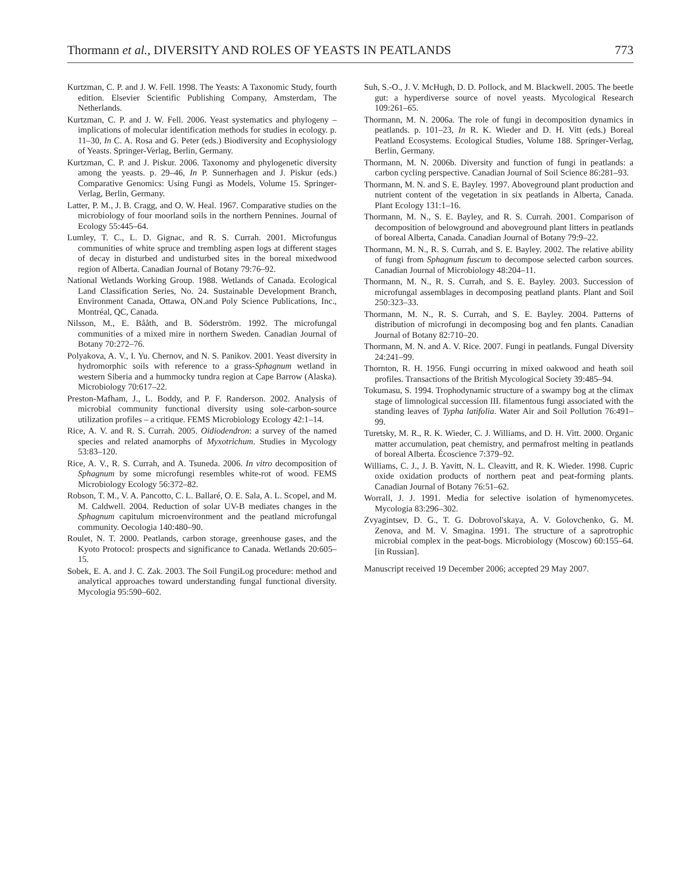Thormann et al., DIVERSITY AND ROLES OF YEASTS IN PEATLANDS 773
Kurtzman, C. P. and J. W. Fell. 1998. The Yeasts: A Taxonomic Study, fourth edition. Elsevier Scientific Publishing Company, Amsterdam, The Netherlands.
Kurtzman, C. P. and J. W. Fell. 2006. Yeast systematics and phylogeny – implications of molecular identification methods for studies in ecology. p. 11–30, In C. A. Rosa and G. Peter (eds.) Biodiversity and Ecophysiology of Yeasts. Springer-Verlag, Berlin, Germany.
Kurtzman, C. P. and J. Piskur. 2006. Taxonomy and phylogenetic diversity among the yeasts. p. 29–46, In P. Sunnerhagen and J. Piskur (eds.) Comparative Genomics: Using Fungi as Models, Volume 15. Springer-Verlag, Berlin, Germany.
Latter, P. M., J. B. Cragg, and O. W. Heal. 1967. Comparative studies on the microbiology of four moorland soils in the northern Pennines. Journal of Ecology 55:445–64.
Lumley, T. C., L. D. Gignac, and R. S. Currah. 2001. Microfungus communities of white spruce and trembling aspen logs at different stages of decay in disturbed and undisturbed sites in the boreal mixedwood region of Alberta. Canadian Journal of Botany 79:76–92.
National Wetlands Working Group. 1988. Wetlands of Canada. Ecological Land Classification Series, No. 24. Sustainable Development Branch, Environment Canada, Ottawa, ON.and Poly Science Publications, Inc., Montréal, QC, Canada.
Nilsson, M., E. Bååth, and B. Söderström. 1992. The microfungal communities of a mixed mire in northern Sweden. Canadian Journal of Botany 70:272–76.
Polyakova, A. V., I. Yu. Chernov, and N. S. Panikov. 2001. Yeast diversity in hydromorphic soils with reference to a grass-Sphagnum wetland in western Siberia and a hummocky tundra region at Cape Barrow (Alaska). Microbiology 70:617–22.
Preston-Mafham, J., L. Boddy, and P. F. Randerson. 2002. Analysis of microbial community functional diversity using sole-carbon-source utilization profiles – a critique. FEMS Microbiology Ecology 42:1–14.
Rice, A. V. and R. S. Currah. 2005. Oidiodendron: a survey of the named species and related anamorphs of Myxotrichum. Studies in Mycology 53:83–120.
Rice, A. V., R. S. Currah, and A. Tsuneda. 2006. In vitro decomposition of Sphagnum by some microfungi resembles white-rot of wood. FEMS Microbiology Ecology 56:372–82.
Robson, T. M., V. A. Pancotto, C. L. Ballaré, O. E. Sala, A. L. Scopel, and M. M. Caldwell. 2004. Reduction of solar UV-B mediates changes in the Sphagnum capitulum microenvironment and the peatland microfungal community. Oecologia 140:480–90.
Roulet, N. T. 2000. Peatlands, carbon storage, greenhouse gases, and the Kyoto Protocol: prospects and significance to Canada. Wetlands 20:605–15.
Sobek, E. A. and J. C. Zak. 2003. The Soil FungiLog procedure: method and analytical approaches toward understanding fungal functional diversity. Mycologia 95:590–602.
Suh, S.-O., J. V. McHugh, D. D. Pollock, and M. Blackwell. 2005. The beetle gut: a hyperdiverse source of novel yeasts. Mycological Research 109:261–65.
Thormann, M. N. 2006a. The role of fungi in decomposition dynamics in peatlands. p. 101–23, In R. K. Wieder and D. H. Vitt (eds.) Boreal Peatland Ecosystems. Ecological Studies, Volume 188. Springer-Verlag, Berlin, Germany.
Thormann, M. N. 2006b. Diversity and function of fungi in peatlands: a carbon cycling perspective. Canadian Journal of Soil Science 86:281–93.
Thormann, M. N. and S. E. Bayley. 1997. Aboveground plant production and nutrient content of the vegetation in six peatlands in Alberta, Canada. Plant Ecology 131:1–16.
Thormann, M. N., S. E. Bayley, and R. S. Currah. 2001. Comparison of decomposition of belowground and aboveground plant litters in peatlands of boreal Alberta, Canada. Canadian Journal of Botany 79:9–22.
Thormann, M. N., R. S. Currah, and S. E. Bayley. 2002. The relative ability of fungi from Sphagnum fuscum to decompose selected carbon sources. Canadian Journal of Microbiology 48:204–11.
Thormann, M. N., R. S. Currah, and S. E. Bayley. 2003. Succession of microfungal assemblages in decomposing peatland plants. Plant and Soil 250:323–33.
Thormann, M. N., R. S. Currah, and S. E. Bayley. 2004. Patterns of distribution of microfungi in decomposing bog and fen plants. Canadian Journal of Botany 82:710–20.
Thormann, M. N. and A. V. Rice. 2007. Fungi in peatlands. Fungal Diversity 24:241–99.
Thornton, R. H. 1956. Fungi occurring in mixed oakwood and heath soil profiles. Transactions of the British Mycological Society 39:485–94.
Tokumasu, S. 1994. Trophodynamic structure of a swampy bog at the climax stage of limnological succession III. filamentous fungi associated with the standing leaves of Typha latifolia. Water Air and Soil Pollution 76:491–99.
Turetsky, M. R., R. K. Wieder, C. J. Williams, and D. H. Vitt. 2000. Organic matter accumulation, peat chemistry, and permafrost melting in peatlands of boreal Alberta. Écoscience 7:379–92.
Williams, C. J., J. B. Yavitt, N. L. Cleavitt, and R. K. Wieder. 1998. Cupric oxide oxidation products of northern peat and peat-forming plants. Canadian Journal of Botany 76:51–62.
Worrall, J. J. 1991. Media for selective isolation of hymenomycetes. Mycologia 83:296–302.
Zvyagintsev, D. G., T. G. Dobrovol'skaya, A. V. Golovchenko, G. M. Zenova, and M. V. Smagina. 1991. The structure of a saprotrophic microbial complex in the peat-bogs. Microbiology (Moscow) 60:155–64. [in Russian].
Manuscript received 19 December 2006; accepted 29 May 2007.